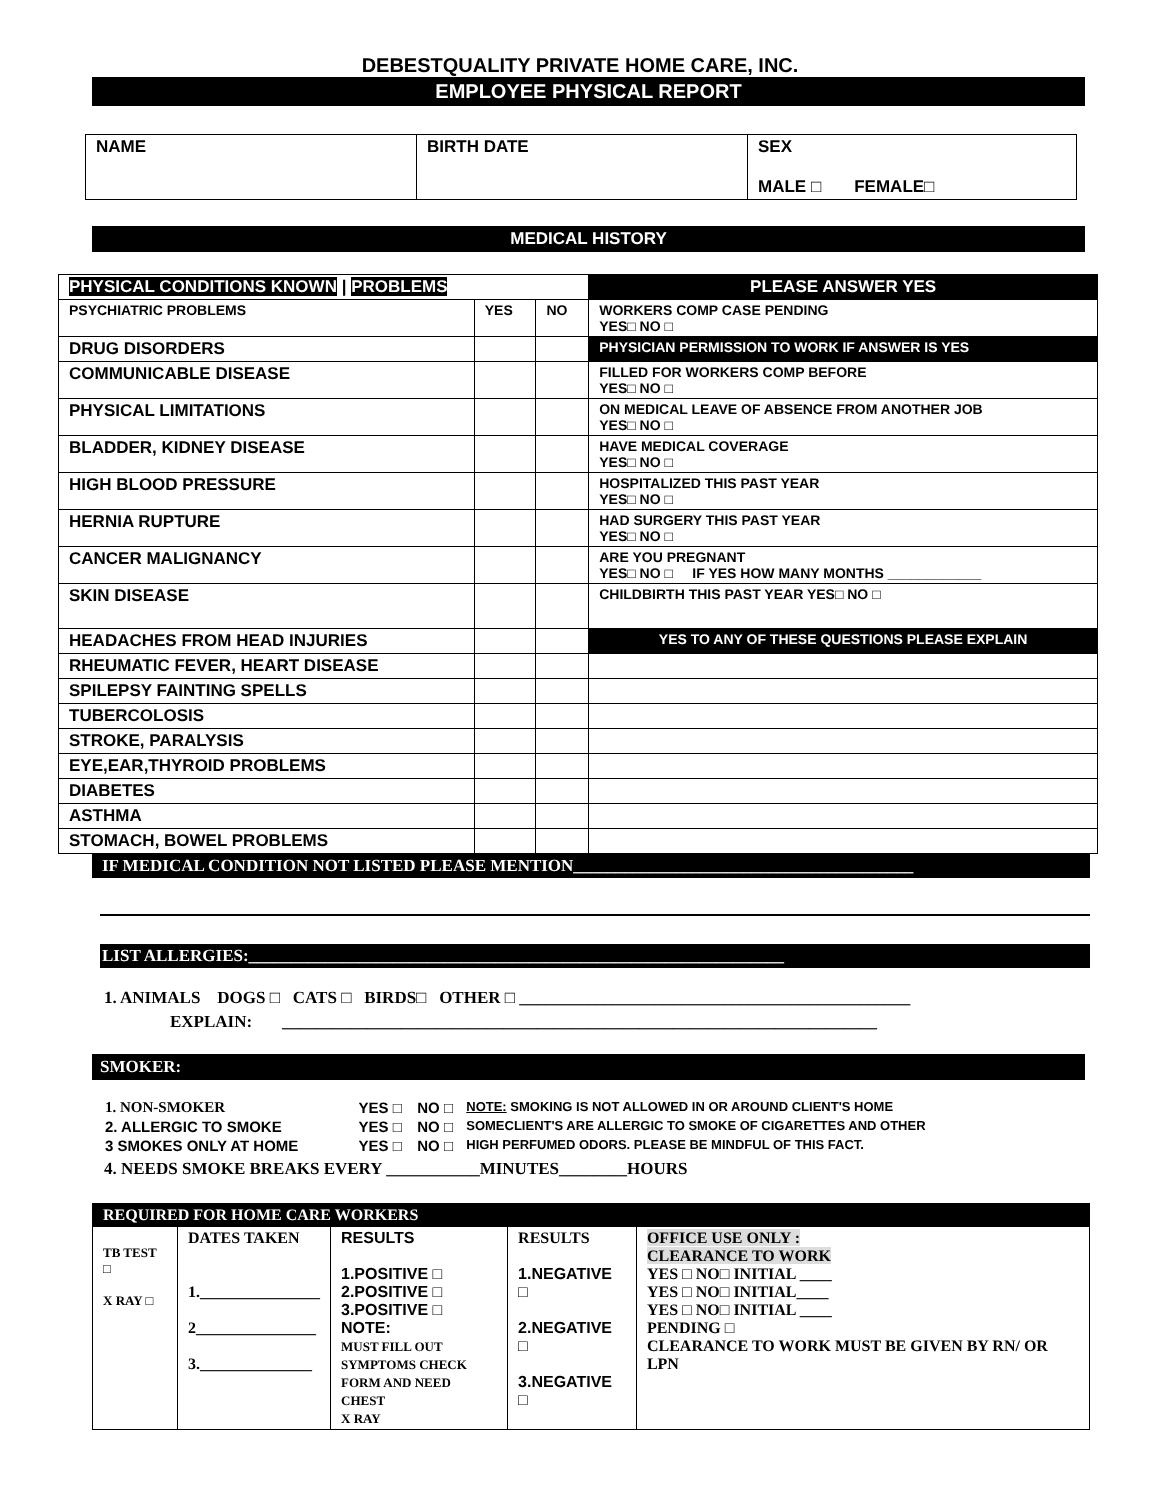DEBESTQUALITY PRIVATE HOME CARE, INC.
EMPLOYEE PHYSICAL REPORT
| NAME | BIRTH DATE | SEX MALE □ FEMALE□ |
MEDICAL HISTORY
| PHYSICAL CONDITIONS KNOWN / PROBLEMS | | | PLEASE ANSWER YES |
| --- | --- | --- | --- |
| PSYCHIATRIC PROBLEMS | YES | NO | WORKERS COMP CASE PENDING YES□ NO □ |
| DRUG DISORDERS | | | PHYSICIAN PERMISSION TO WORK IF ANSWER IS YES |
| COMMUNICABLE DISEASE | | | FILLED FOR WORKERS COMP BEFORE YES□ NO □ |
| PHYSICAL LIMITATIONS | | | ON MEDICAL LEAVE OF ABSENCE FROM ANOTHER JOB YES□ NO □ |
| BLADDER, KIDNEY DISEASE | | | HAVE MEDICAL COVERAGE YES□ NO □ |
| HIGH BLOOD PRESSURE | | | HOSPITALIZED THIS PAST YEAR YES□ NO □ |
| HERNIA RUPTURE | | | HAD SURGERY THIS PAST YEAR YES□ NO □ |
| CANCER MALIGNANCY | | | ARE YOU PREGNANT YES□ NO □ IF YES HOW MANY MONTHS ____________ |
| SKIN DISEASE | | | CHILDBIRTH THIS PAST YEAR YES□ NO □ |
| HEADACHES FROM HEAD INJURIES | | | YES TO ANY OF THESE QUESTIONS PLEASE EXPLAIN |
| RHEUMATIC FEVER, HEART DISEASE | | | |
| SPILEPSY FAINTING SPELLS | | | |
| TUBERCOLOSIS | | | |
| STROKE, PARALYSIS | | | |
| EYE,EAR,THYROID PROBLEMS | | | |
| DIABETES | | | |
| ASTHMA | | | |
| STOMACH, BOWEL PROBLEMS | | | |
IF MEDICAL CONDITION NOT LISTED PLEASE MENTION________________________________________
LIST ALLERGIES:_______________________________________________________________
1. ANIMALS DOGS □ CATS □ BIRDS□ OTHER □ ______________________________________________
EXPLAIN: ______________________________________________________________________
SMOKER:
| 1. NON-SMOKER | YES □ | NO □ | NOTE: SMOKING IS NOT ALLOWED IN OR AROUND CLIENT'S HOME |
| 2. ALLERGIC TO SMOKE | YES □ | NO □ | SOMECLIENT'S ARE ALLERGIC TO SMOKE OF CIGARETTES AND OTHER |
| 3 SMOKES ONLY AT HOME | YES □ | NO □ | HIGH PERFUMED ODORS. PLEASE BE MINDFUL OF THIS FACT. |
4. NEEDS SMOKE BREAKS EVERY ___________MINUTES________HOURS
| REQUIRED FOR HOME CARE WORKERS | | | | |
| --- | --- | --- | --- | --- |
| TB TEST □ X RAY □ | DATES TAKEN 1._______________ 2_______________ 3.______________ | RESULTS 1.POSITIVE □ 2.POSITIVE □ 3.POSITIVE □ NOTE: MUST FILL OUT SYMPTOMS CHECK FORM AND NEED CHEST X RAY | RESULTS 1.NEGATIVE □ 2.NEGATIVE □ 3.NEGATIVE □ | OFFICE USE ONLY : CLEARANCE TO WORK YES □ NO□ INITIAL ____ YES □ NO□ INITIAL____ YES □ NO□ INITIAL ____ PENDING □ CLEARANCE TO WORK MUST BE GIVEN BY RN/ OR LPN |